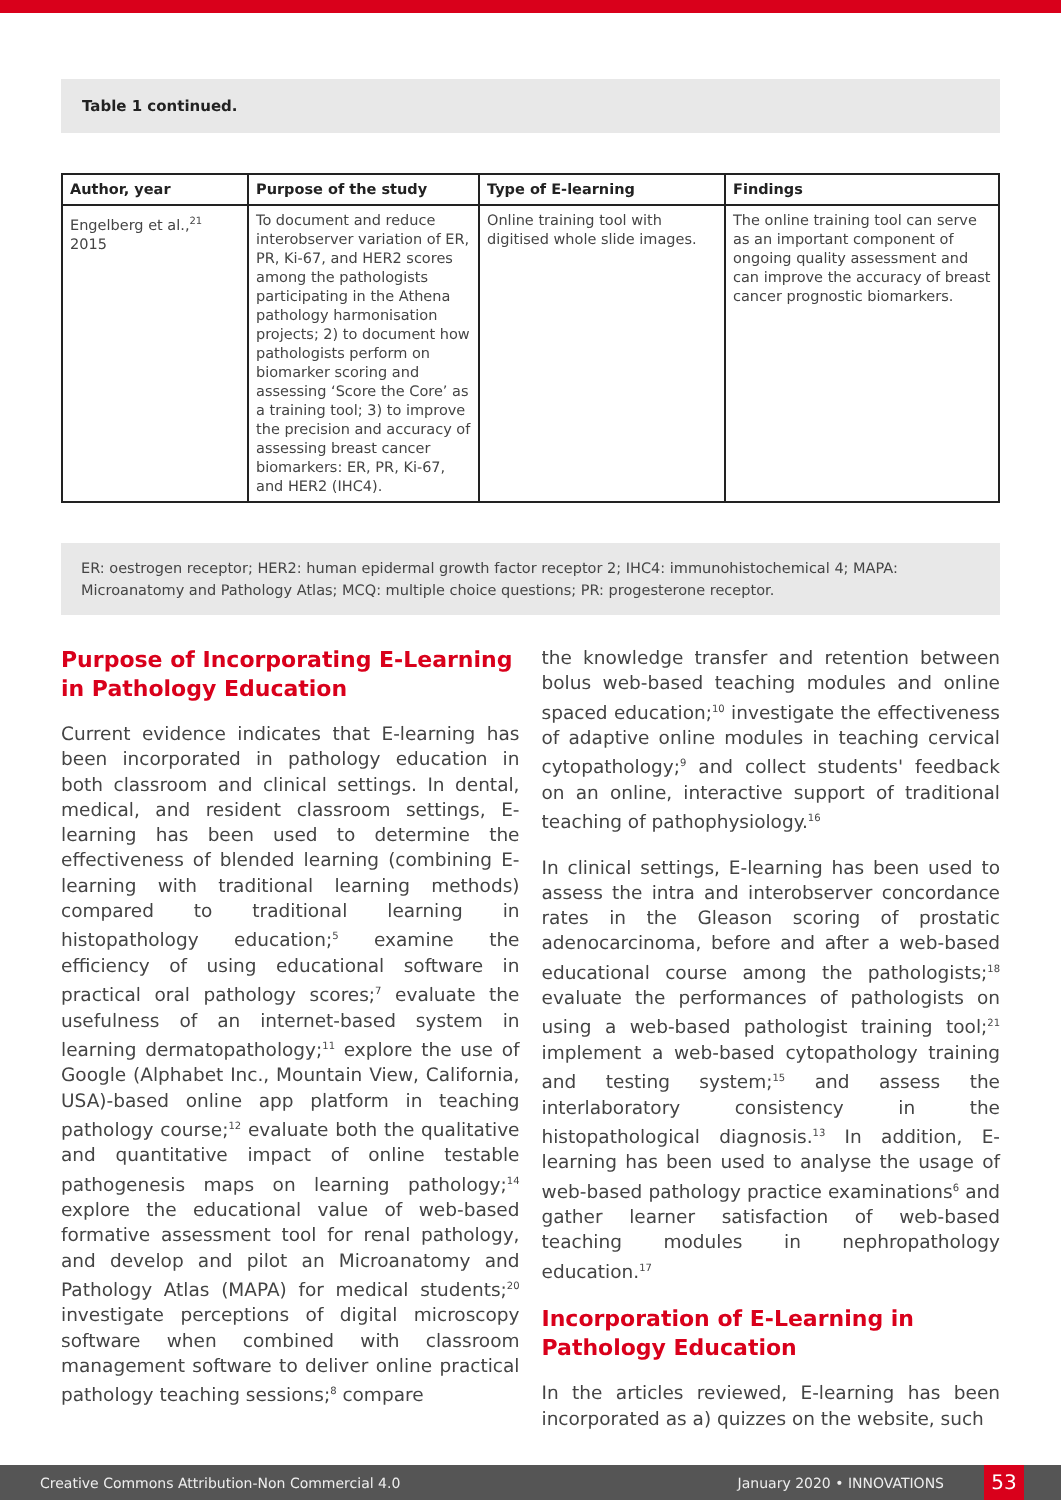Table 1 continued.
| Author, year | Purpose of the study | Type of E-learning | Findings |
| --- | --- | --- | --- |
| Engelberg et al.,<sup>21</sup> 2015 | To document and reduce interobserver variation of ER, PR, Ki-67, and HER2 scores among the pathologists participating in the Athena pathology harmonisation projects; 2) to document how pathologists perform on biomarker scoring and assessing ‘Score the Core’ as a training tool; 3) to improve the precision and accuracy of assessing breast cancer biomarkers: ER, PR, Ki-67, and HER2 (IHC4). | Online training tool with digitised whole slide images. | The online training tool can serve as an important component of ongoing quality assessment and can improve the accuracy of breast cancer prognostic biomarkers. |
ER: oestrogen receptor; HER2: human epidermal growth factor receptor 2; IHC4: immunohistochemical 4; MAPA: Microanatomy and Pathology Atlas; MCQ: multiple choice questions; PR: progesterone receptor.
Purpose of Incorporating E-Learning in Pathology Education
Current evidence indicates that E-learning has been incorporated in pathology education in both classroom and clinical settings. In dental, medical, and resident classroom settings, E-learning has been used to determine the effectiveness of blended learning (combining E-learning with traditional learning methods) compared to traditional learning in histopathology education;<sup>5</sup> examine the efficiency of using educational software in practical oral pathology scores;<sup>7</sup> evaluate the usefulness of an internet-based system in learning dermatopathology;<sup>11</sup> explore the use of Google (Alphabet Inc., Mountain View, California, USA)-based online app platform in teaching pathology course;<sup>12</sup> evaluate both the qualitative and quantitative impact of online testable pathogenesis maps on learning pathology;<sup>14</sup> explore the educational value of web-based formative assessment tool for renal pathology, and develop and pilot an Microanatomy and Pathology Atlas (MAPA) for medical students;<sup>20</sup> investigate perceptions of digital microscopy software when combined with classroom management software to deliver online practical pathology teaching sessions;<sup>8</sup> compare
the knowledge transfer and retention between bolus web-based teaching modules and online spaced education;<sup>10</sup> investigate the effectiveness of adaptive online modules in teaching cervical cytopathology;<sup>9</sup> and collect students' feedback on an online, interactive support of traditional teaching of pathophysiology.<sup>16</sup>
In clinical settings, E-learning has been used to assess the intra and interobserver concordance rates in the Gleason scoring of prostatic adenocarcinoma, before and after a web-based educational course among the pathologists;<sup>18</sup> evaluate the performances of pathologists on using a web-based pathologist training tool;<sup>21</sup> implement a web-based cytopathology training and testing system;<sup>15</sup> and assess the interlaboratory consistency in the histopathological diagnosis.<sup>13</sup> In addition, E-learning has been used to analyse the usage of web-based pathology practice examinations<sup>6</sup> and gather learner satisfaction of web-based teaching modules in nephropathology education.<sup>17</sup>
Incorporation of E-Learning in Pathology Education
In the articles reviewed, E-learning has been incorporated as a) quizzes on the website, such
Creative Commons Attribution-Non Commercial 4.0 January 2020 • INNOVATIONS 53